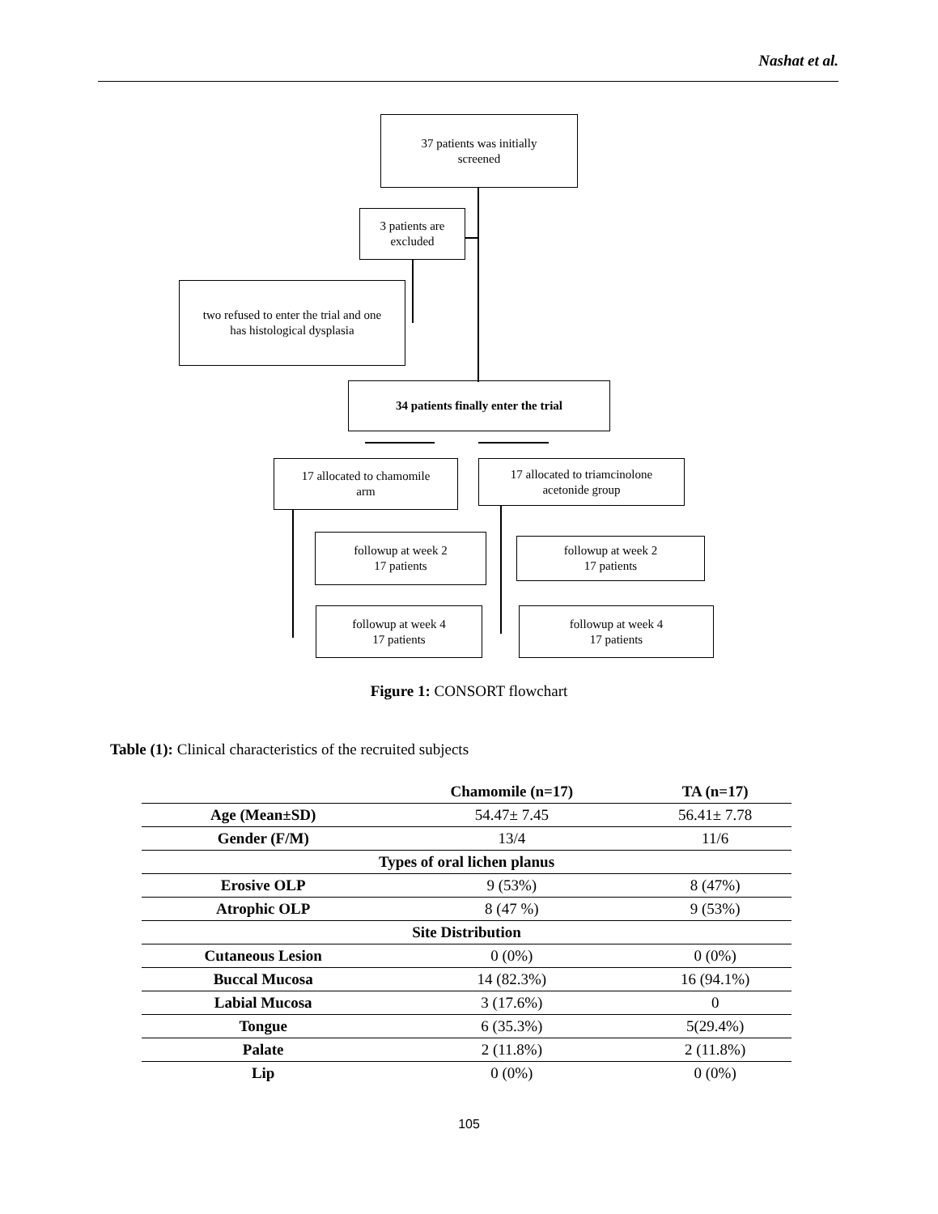Nashat et al.
37 patients was initially
screened
3 patients are
excluded
two refused to enter the trial and one
has histological dysplasia
34 patients finally enter the trial
17 allocated to chamomile
arm
17 allocated to triamcinolone
acetonide group
followup at week 2
17 patients
followup at week 2
17 patients
followup at week 4
17 patients
followup at week 4
17 patients
Figure 1: CONSORT flowchart
Table (1): Clinical characteristics of the recruited subjects
| | Chamomile (n=17) | TA (n=17) |
| --- | --- | --- |
| Age (Mean±SD) | 54.47± 7.45 | 56.41± 7.78 |
| Gender (F/M) | 13/4 | 11/6 |
| Types of oral lichen planus | | |
| Erosive OLP | 9 (53%) | 8 (47%) |
| Atrophic OLP | 8 (47 %) | 9 (53%) |
| Site Distribution | | |
| Cutaneous Lesion | 0 (0%) | 0 (0%) |
| Buccal Mucosa | 14 (82.3%) | 16 (94.1%) |
| Labial Mucosa | 3 (17.6%) | 0 |
| Tongue | 6 (35.3%) | 5(29.4%) |
| Palate | 2 (11.8%) | 2 (11.8%) |
| Lip | 0 (0%) | 0 (0%) |
105